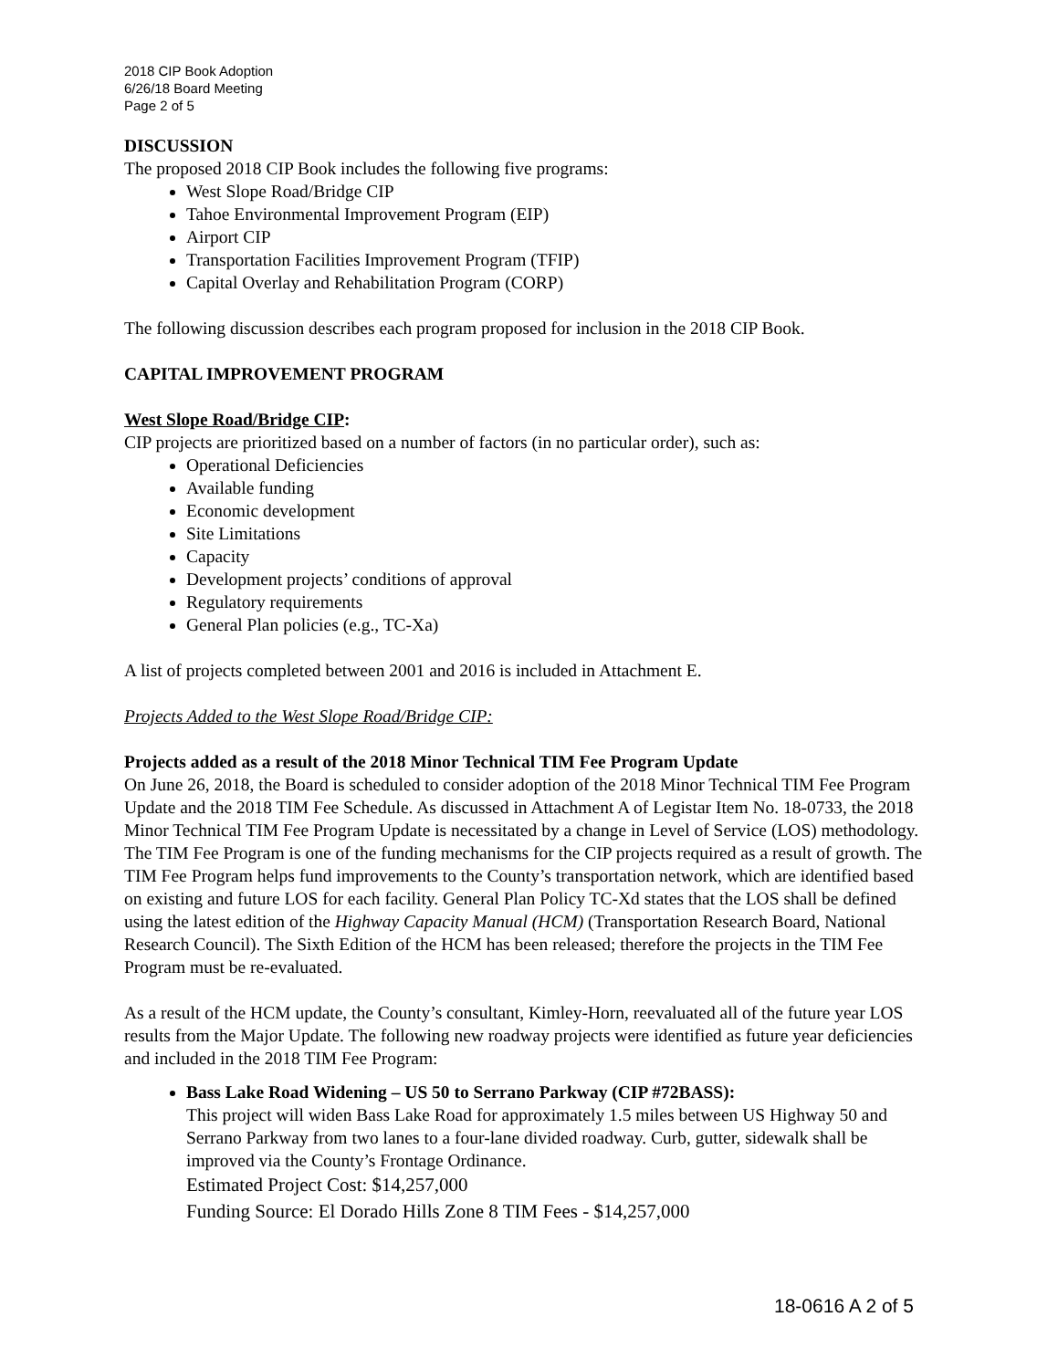2018 CIP Book Adoption
6/26/18 Board Meeting
Page 2 of 5
DISCUSSION
The proposed 2018 CIP Book includes the following five programs:
West Slope Road/Bridge CIP
Tahoe Environmental Improvement Program (EIP)
Airport CIP
Transportation Facilities Improvement Program (TFIP)
Capital Overlay and Rehabilitation Program (CORP)
The following discussion describes each program proposed for inclusion in the 2018 CIP Book.
CAPITAL IMPROVEMENT PROGRAM
West Slope Road/Bridge CIP:
CIP projects are prioritized based on a number of factors (in no particular order), such as:
Operational Deficiencies
Available funding
Economic development
Site Limitations
Capacity
Development projects’ conditions of approval
Regulatory requirements
General Plan policies (e.g., TC-Xa)
A list of projects completed between 2001 and 2016 is included in Attachment E.
Projects Added to the West Slope Road/Bridge CIP:
Projects added as a result of the 2018 Minor Technical TIM Fee Program Update
On June 26, 2018, the Board is scheduled to consider adoption of the 2018 Minor Technical TIM Fee Program Update and the 2018 TIM Fee Schedule. As discussed in Attachment A of Legistar Item No. 18-0733, the 2018 Minor Technical TIM Fee Program Update is necessitated by a change in Level of Service (LOS) methodology. The TIM Fee Program is one of the funding mechanisms for the CIP projects required as a result of growth. The TIM Fee Program helps fund improvements to the County’s transportation network, which are identified based on existing and future LOS for each facility. General Plan Policy TC-Xd states that the LOS shall be defined using the latest edition of the Highway Capacity Manual (HCM) (Transportation Research Board, National Research Council). The Sixth Edition of the HCM has been released; therefore the projects in the TIM Fee Program must be re-evaluated.
As a result of the HCM update, the County’s consultant, Kimley-Horn, reevaluated all of the future year LOS results from the Major Update. The following new roadway projects were identified as future year deficiencies and included in the 2018 TIM Fee Program:
Bass Lake Road Widening – US 50 to Serrano Parkway (CIP #72BASS):
This project will widen Bass Lake Road for approximately 1.5 miles between US Highway 50 and Serrano Parkway from two lanes to a four-lane divided roadway. Curb, gutter, sidewalk shall be improved via the County’s Frontage Ordinance.
Estimated Project Cost: $14,257,000
Funding Source: El Dorado Hills Zone 8 TIM Fees - $14,257,000
18-0616 A 2 of 5